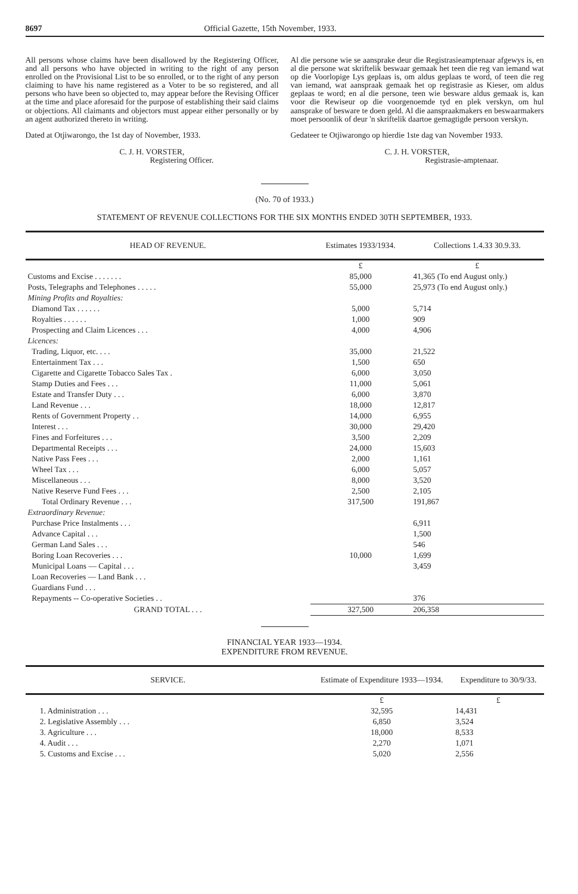8697 Official Gazette, 15th November, 1933.
All persons whose claims have been disallowed by the Registering Officer, and all persons who have objected in writing to the right of any person enrolled on the Provisional List to be so enrolled, or to the right of any person claiming to have his name registered as a Voter to be so registered, and all persons who have been so objected to, may appear before the Revising Officer at the time and place aforesaid for the purpose of establishing their said claims or objections. All claimants and objectors must appear either personally or by an agent authorized thereto in writing.
Dated at Otjiwarongo, the 1st day of November, 1933.
C. J. H. VORSTER,
Registering Officer.
Al die persone wie se aansprake deur die Registrasieamptenaar afgewys is, en al die persone wat skriftelik beswaar gemaak het teen die reg van iemand wat op die Voorlopige Lys geplaas is, om aldus geplaas te word, of teen die reg van iemand, wat aanspraak gemaak het op registrasie as Kieser, om aldus geplaas te word; en al die persone, teen wie besware aldus gemaak is, kan voor die Rewiseur op die voorgenoemde tyd en plek verskyn, om hul aansprake of besware te doen geld. Al die aanspraakmakers en beswaarmakers moet persoonlik of deur 'n skriftelik daartoe gemagtigde persoon verskyn.
Gedateer te Otjiwarongo op hierdie 1ste dag van November 1933.
C. J. H. VORSTER,
Registrasie-amptenaar.
(No. 70 of 1933.)
STATEMENT OF REVENUE COLLECTIONS FOR THE SIX MONTHS ENDED 30TH SEPTEMBER, 1933.
| HEAD OF REVENUE. | Estimates 1933/1934. | Collections 1.4.33 30.9.33. |
| --- | --- | --- |
| | £ | £ |
| Customs and Excise . . . . . . . | 85,000 | 41,365 (To end August only.) |
| Posts, Telegraphs and Telephones . . . . . | 55,000 | 25,973 (To end August only.) |
| Mining Profits and Royalties: | | |
| Diamond Tax . . . . . . | 5,000 | 5,714 |
| Royalties . . . . . . | 1,000 | 909 |
| Prospecting and Claim Licences . . . | 4,000 | 4,906 |
| Licences: | | |
| Trading, Liquor, etc. . . . | 35,000 | 21,522 |
| Entertainment Tax . . . | 1,500 | 650 |
| Cigarette and Cigarette Tobacco Sales Tax . | 6,000 | 3,050 |
| Stamp Duties and Fees . . . | 11,000 | 5,061 |
| Estate and Transfer Duty . . . | 6,000 | 3,870 |
| Land Revenue . . . | 18,000 | 12,817 |
| Rents of Government Property . . | 14,000 | 6,955 |
| Interest . . . | 30,000 | 29,420 |
| Fines and Forfeitures . . . | 3,500 | 2,209 |
| Departmental Receipts . . . | 24,000 | 15,603 |
| Native Pass Fees . . . | 2,000 | 1,161 |
| Wheel Tax . . . | 6,000 | 5,057 |
| Miscellaneous . . . | 8,000 | 3,520 |
| Native Reserve Fund Fees . . . | 2,500 | 2,105 |
| Total Ordinary Revenue . . . | 317,500 | 191,867 |
| Extraordinary Revenue: | | |
| Purchase Price Instalments . . . | | 6,911 |
| Advance Capital . . . | | 1,500 |
| German Land Sales . . . | | 546 |
| Boring Loan Recoveries . . . | 10,000 | 1,699 |
| Municipal Loans — Capital . . . | | 3,459 |
| Loan Recoveries — Land Bank . . . | | |
| Guardians Fund . . . | | |
| Repayments -- Co-operative Societies . . | | 376 |
| GRAND TOTAL . . . | 327,500 | 206,358 |
FINANCIAL YEAR 1933—1934.
EXPENDITURE FROM REVENUE.
| SERVICE. | Estimate of Expenditure 1933—1934. | Expenditure to 30/9/33. |
| --- | --- | --- |
| | £ | £ |
| 1. Administration . . . | 32,595 | 14,431 |
| 2. Legislative Assembly . . . | 6,850 | 3,524 |
| 3. Agriculture . . . | 18,000 | 8,533 |
| 4. Audit . . . | 2,270 | 1,071 |
| 5. Customs and Excise . . . | 5,020 | 2,556 |